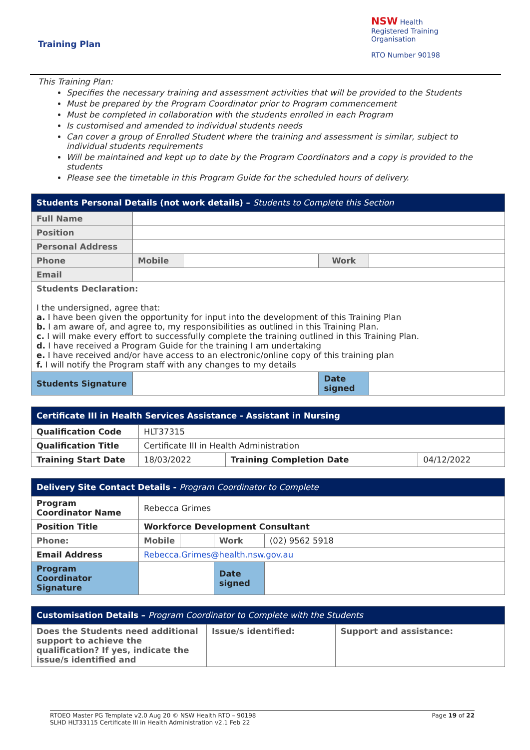Training Plan
NSW Health
Registered Training Organisation
RTO Number 90198
This Training Plan:
Specifies the necessary training and assessment activities that will be provided to the Students
Must be prepared by the Program Coordinator prior to Program commencement
Must be completed in collaboration with the students enrolled in each Program
Is customised and amended to individual students needs
Can cover a group of Enrolled Student where the training and assessment is similar, subject to individual students requirements
Will be maintained and kept up to date by the Program Coordinators and a copy is provided to the students
Please see the timetable in this Program Guide for the scheduled hours of delivery.
| Students Personal Details (not work details) – Students to Complete this Section | | | | |
| Full Name | | | | |
| Position | | | | |
| Personal Address | | | | |
| Phone | Mobile | | Work | |
| Email | | | | |
| Students Declaration: I the undersigned, agree that: a. I have been given the opportunity for input into the development of this Training Plan b. I am aware of, and agree to, my responsibilities as outlined in this Training Plan. c. I will make every effort to successfully complete the training outlined in this Training Plan. d. I have received a Program Guide for the training I am undertaking e. I have received and/or have access to an electronic/online copy of this training plan f. I will notify the Program staff with any changes to my details | | | | |
| Students Signature | | | Date signed | |
| Certificate III in Health Services Assistance - Assistant in Nursing | | | |
| Qualification Code | HLT37315 | | |
| Qualification Title | Certificate III in Health Administration | | |
| Training Start Date | 18/03/2022 | Training Completion Date | 04/12/2022 |
| Delivery Site Contact Details - Program Coordinator to Complete | | | | |
| Program Coordinator Name | Rebecca Grimes | | | |
| Position Title | Workforce Development Consultant | | | |
| Phone: | Mobile | | Work | (02) 9562 5918 |
| Email Address | Rebecca.Grimes@health.nsw.gov.au | | | |
| Program Coordinator Signature | | | Date signed | |
| Customisation Details – Program Coordinator to Complete with the Students | | |
| Does the Students need additional support to achieve the qualification? If yes, indicate the issue/s identified and | Issue/s identified: | Support and assistance: |
RTOEO Master PG Template v2.0 Aug 20 © NSW Health RTO – 90198
SLHD HLT33115 Certificate III in Health Administration v2.1 Feb 22
Page 19 of 22